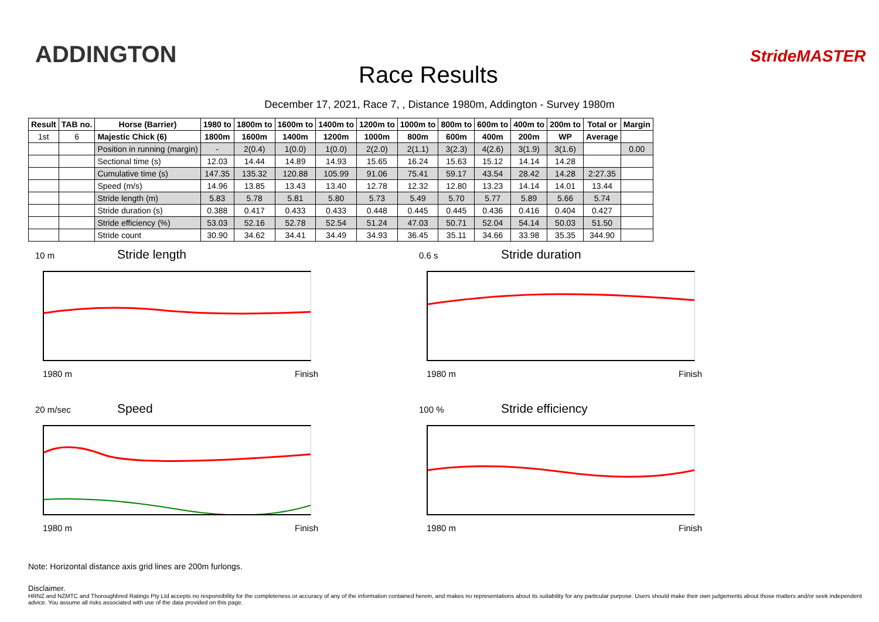ADDINGTON
Race Results
StrideMASTER
December 17, 2021, Race 7, , Distance 1980m, Addington - Survey 1980m
| Result | TAB no. | Horse (Barrier) | 1980 to | 1800m to | 1600m to | 1400m to | 1200m to | 1000m to | 800m to | 600m to | 400m to | 200m to | Total or | Margin |
| --- | --- | --- | --- | --- | --- | --- | --- | --- | --- | --- | --- | --- | --- | --- |
| 1st | 6 | Majestic Chick (6) | 1800m | 1600m | 1400m | 1200m | 1000m | 800m | 600m | 400m | 200m | WP | Average | |
| | | Position in running (margin) | - | 2(0.4) | 1(0.0) | 1(0.0) | 2(2.0) | 2(1.1) | 3(2.3) | 4(2.6) | 3(1.9) | 3(1.6) | | 0.00 |
| | | Sectional time (s) | 12.03 | 14.44 | 14.89 | 14.93 | 15.65 | 16.24 | 15.63 | 15.12 | 14.14 | 14.28 | | |
| | | Cumulative time (s) | 147.35 | 135.32 | 120.88 | 105.99 | 91.06 | 75.41 | 59.17 | 43.54 | 28.42 | 14.28 | 2:27.35 | |
| | | Speed (m/s) | 14.96 | 13.85 | 13.43 | 13.40 | 12.78 | 12.32 | 12.80 | 13.23 | 14.14 | 14.01 | 13.44 | |
| | | Stride length (m) | 5.83 | 5.78 | 5.81 | 5.80 | 5.73 | 5.49 | 5.70 | 5.77 | 5.89 | 5.66 | 5.74 | |
| | | Stride duration (s) | 0.388 | 0.417 | 0.433 | 0.433 | 0.448 | 0.445 | 0.445 | 0.436 | 0.416 | 0.404 | 0.427 | |
| | | Stride efficiency (%) | 53.03 | 52.16 | 52.78 | 52.54 | 51.24 | 47.03 | 50.71 | 52.04 | 54.14 | 50.03 | 51.50 | |
| | | Stride count | 30.90 | 34.62 | 34.41 | 34.49 | 34.93 | 36.45 | 35.11 | 34.66 | 33.98 | 35.35 | 344.90 | |
10 m Stride length
1980 m Finish
0.6 s Stride duration
1980 m Finish
20 m/sec Speed
1980 m Finish
100 % Stride efficiency
1980 m Finish
Note: Horizontal distance axis grid lines are 200m furlongs.
Disclaimer.
HRNZ and NZMTC and Thoroughbred Ratings Pty Ltd accepts no responsibility for the completeness or accuracy of any of the information contained herein, and makes no representations about its suitability for any particular purpose. Users should make their own judgements about those matters and/or seek independent advice. You assume all risks associated with use of the data provided on this page.